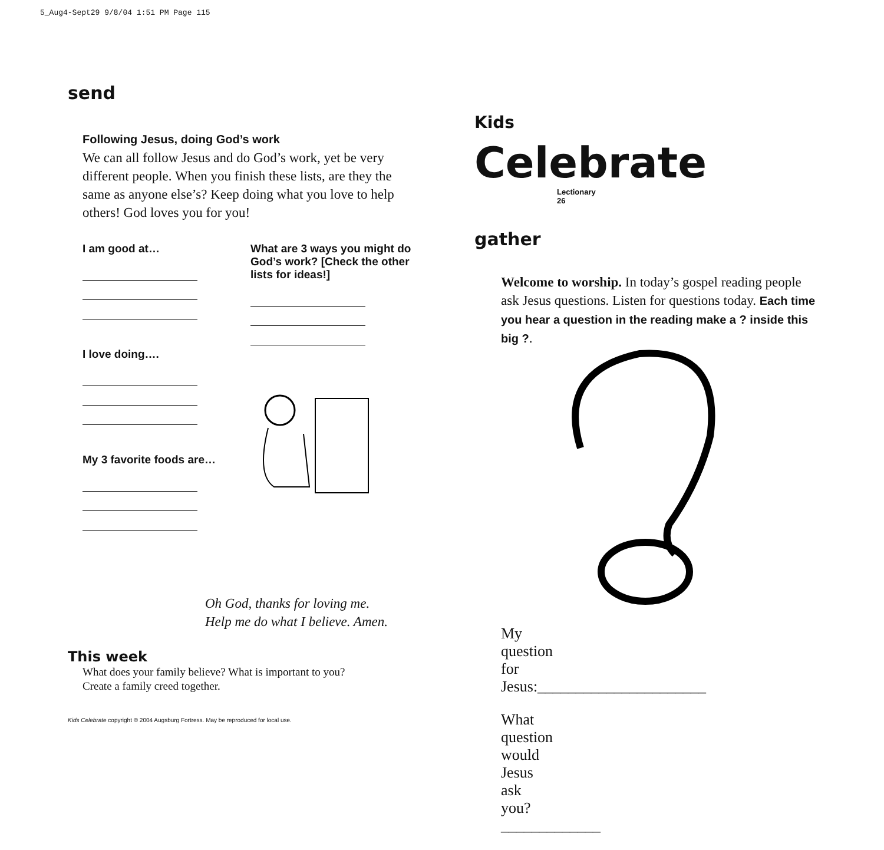5_Aug4-Sept29 9/8/04 1:51 PM Page 115
send
Following Jesus, doing God’s work
We can all follow Jesus and do God’s work, yet be very different people. When you finish these lists, are they the same as anyone else’s? Keep doing what you love to help others! God loves you for you!
I am good at…
I love doing….
My 3 favorite foods are…
What are 3 ways you might do God’s work? [Check the other lists for ideas!]
Oh God, thanks for loving me.
Help me do what I believe. Amen.
This week
What does your family believe? What is important to you?
Create a family creed together.
Kids Celebrate copyright © 2004 Augsburg Fortress. May be reproduced for local use.
Kids Celebrate
Lectionary 26
gather
Welcome to worship. In today’s gospel reading people ask Jesus questions. Listen for questions today. Each time you hear a question in the reading make a ? inside this big ?.
My question for Jesus:______________________
What question would Jesus ask you? _____________